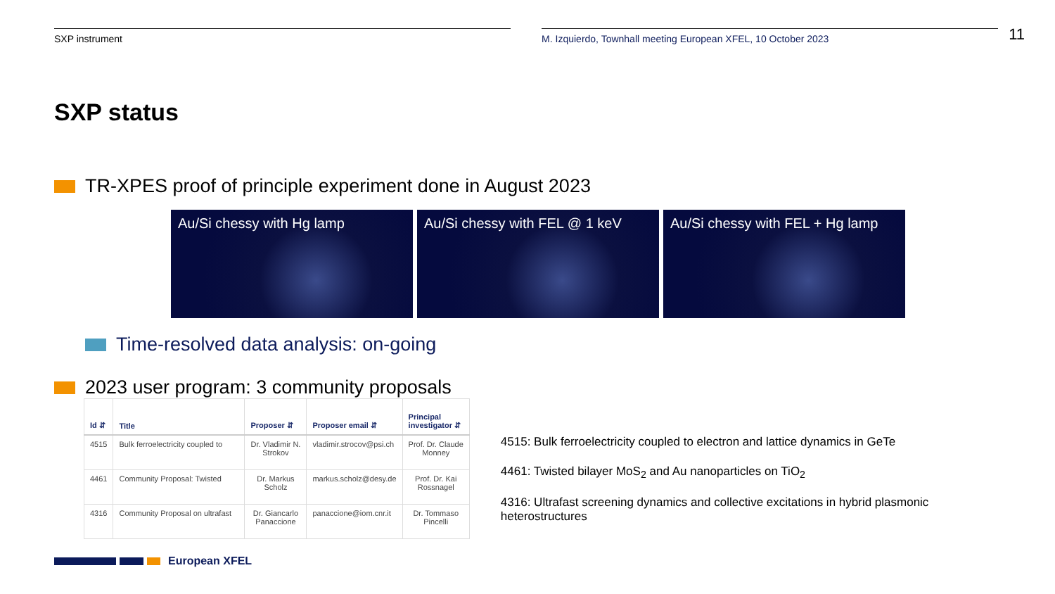SXP instrument M. Izquierdo, Townhall meeting European XFEL, 10 October 2023
11
SXP status
TR-XPES proof of principle experiment done in August 2023
Au/Si chessy with Hg lamp Au/Si chessy with FEL @ 1 keV
Au/Si chessy with FEL + Hg lamp
Time-resolved data analysis: on-going
2023 user program: 3 community proposals
| Id ⇵ | Title | Proposer ⇵ | Proposer email ⇵ | Principal investigator ⇵ |
| --- | --- | --- | --- | --- |
| 4515 | Bulk ferroelectricity coupled to | Dr. Vladimir N. Strokov | vladimir.strocov@psi.ch | Prof. Dr. Claude Monney |
| 4461 | Community Proposal: Twisted | Dr. Markus Scholz | markus.scholz@desy.de | Prof. Dr. Kai Rossnagel |
| 4316 | Community Proposal on ultrafast | Dr. Giancarlo Panaccione | panaccione@iom.cnr.it | Dr. Tommaso Pincelli |
4515: Bulk ferroelectricity coupled to electron and lattice dynamics in GeTe
4461: Twisted bilayer MoS<sub>2</sub> and Au nanoparticles on TiO<sub>2</sub>
4316: Ultrafast screening dynamics and collective excitations in hybrid plasmonic heterostructures
European XFEL